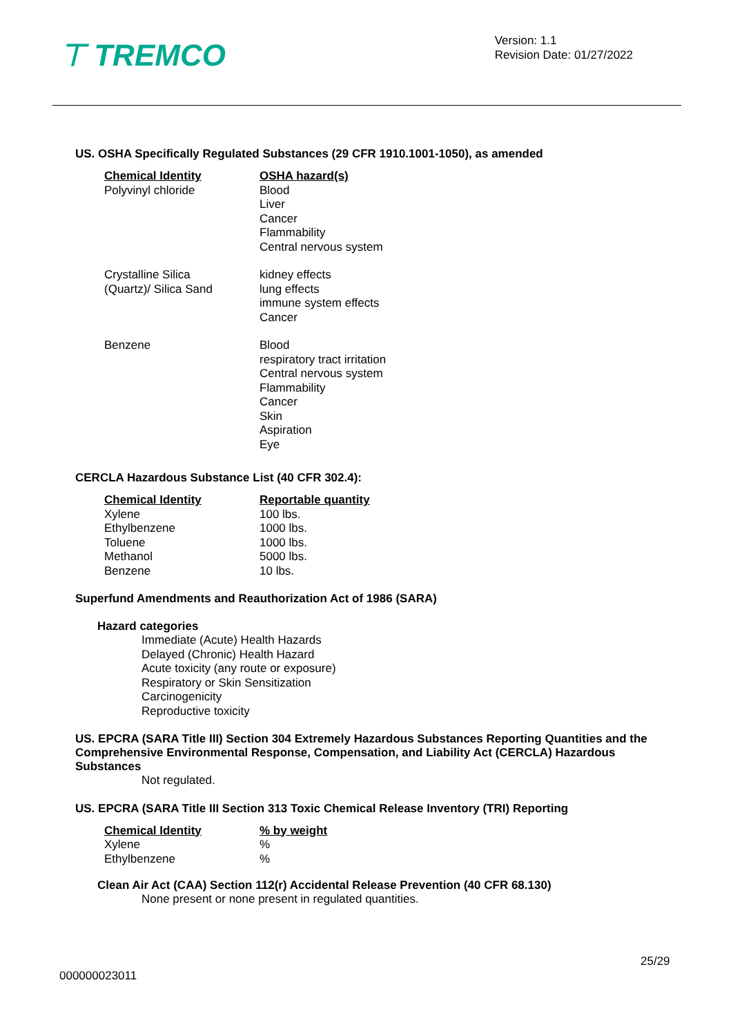⊤ TREMCO
Version: 1.1
Revision Date: 01/27/2022
US. OSHA Specifically Regulated Substances (29 CFR 1910.1001-1050), as amended
| Chemical Identity | OSHA hazard(s) |
| --- | --- |
| Polyvinyl chloride | Blood Liver Cancer Flammability Central nervous system |
| Crystalline Silica (Quartz)/ Silica Sand | kidney effects lung effects immune system effects Cancer |
| Benzene | Blood respiratory tract irritation Central nervous system Flammability Cancer Skin Aspiration Eye |
CERCLA Hazardous Substance List (40 CFR 302.4):
| Chemical Identity | Reportable quantity |
| --- | --- |
| Xylene | 100 lbs. |
| Ethylbenzene | 1000 lbs. |
| Toluene | 1000 lbs. |
| Methanol | 5000 lbs. |
| Benzene | 10 lbs. |
Superfund Amendments and Reauthorization Act of 1986 (SARA)
Hazard categories
Immediate (Acute) Health Hazards
Delayed (Chronic) Health Hazard
Acute toxicity (any route or exposure)
Respiratory or Skin Sensitization
Carcinogenicity
Reproductive toxicity
US. EPCRA (SARA Title III) Section 304 Extremely Hazardous Substances Reporting Quantities and the Comprehensive Environmental Response, Compensation, and Liability Act (CERCLA) Hazardous Substances
Not regulated.
US. EPCRA (SARA Title III Section 313 Toxic Chemical Release Inventory (TRI) Reporting
| Chemical Identity | % by weight |
| --- | --- |
| Xylene | % |
| Ethylbenzene | % |
Clean Air Act (CAA) Section 112(r) Accidental Release Prevention (40 CFR 68.130)
None present or none present in regulated quantities.
25/29
000000023011